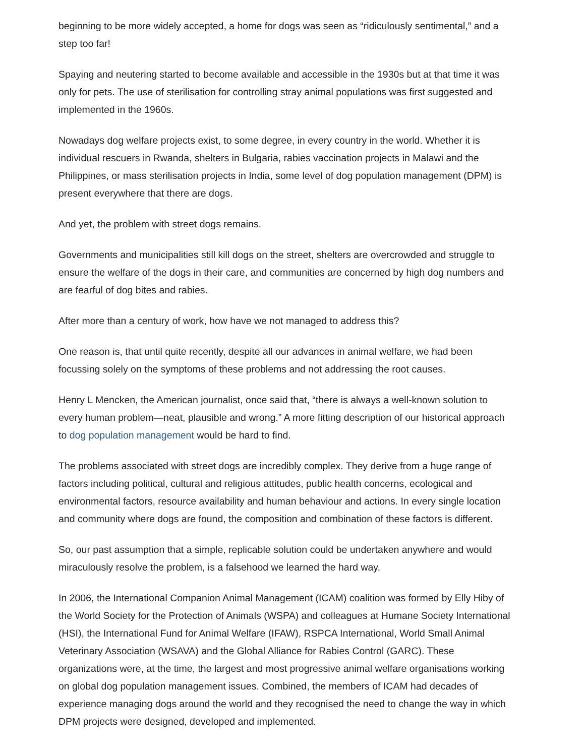beginning to be more widely accepted, a home for dogs was seen as “ridiculously sentimental,” and a step too far!
Spaying and neutering started to become available and accessible in the 1930s but at that time it was only for pets. The use of sterilisation for controlling stray animal populations was first suggested and implemented in the 1960s.
Nowadays dog welfare projects exist, to some degree, in every country in the world. Whether it is individual rescuers in Rwanda, shelters in Bulgaria, rabies vaccination projects in Malawi and the Philippines, or mass sterilisation projects in India, some level of dog population management (DPM) is present everywhere that there are dogs.
And yet, the problem with street dogs remains.
Governments and municipalities still kill dogs on the street, shelters are overcrowded and struggle to ensure the welfare of the dogs in their care, and communities are concerned by high dog numbers and are fearful of dog bites and rabies.
After more than a century of work, how have we not managed to address this?
One reason is, that until quite recently, despite all our advances in animal welfare, we had been focussing solely on the symptoms of these problems and not addressing the root causes.
Henry L Mencken, the American journalist, once said that, “there is always a well-known solution to every human problem—neat, plausible and wrong.” A more fitting description of our historical approach to dog population management would be hard to find.
The problems associated with street dogs are incredibly complex. They derive from a huge range of factors including political, cultural and religious attitudes, public health concerns, ecological and environmental factors, resource availability and human behaviour and actions. In every single location and community where dogs are found, the composition and combination of these factors is different.
So, our past assumption that a simple, replicable solution could be undertaken anywhere and would miraculously resolve the problem, is a falsehood we learned the hard way.
In 2006, the International Companion Animal Management (ICAM) coalition was formed by Elly Hiby of the World Society for the Protection of Animals (WSPA) and colleagues at Humane Society International (HSI), the International Fund for Animal Welfare (IFAW), RSPCA International, World Small Animal Veterinary Association (WSAVA) and the Global Alliance for Rabies Control (GARC). These organizations were, at the time, the largest and most progressive animal welfare organisations working on global dog population management issues. Combined, the members of ICAM had decades of experience managing dogs around the world and they recognised the need to change the way in which DPM projects were designed, developed and implemented.